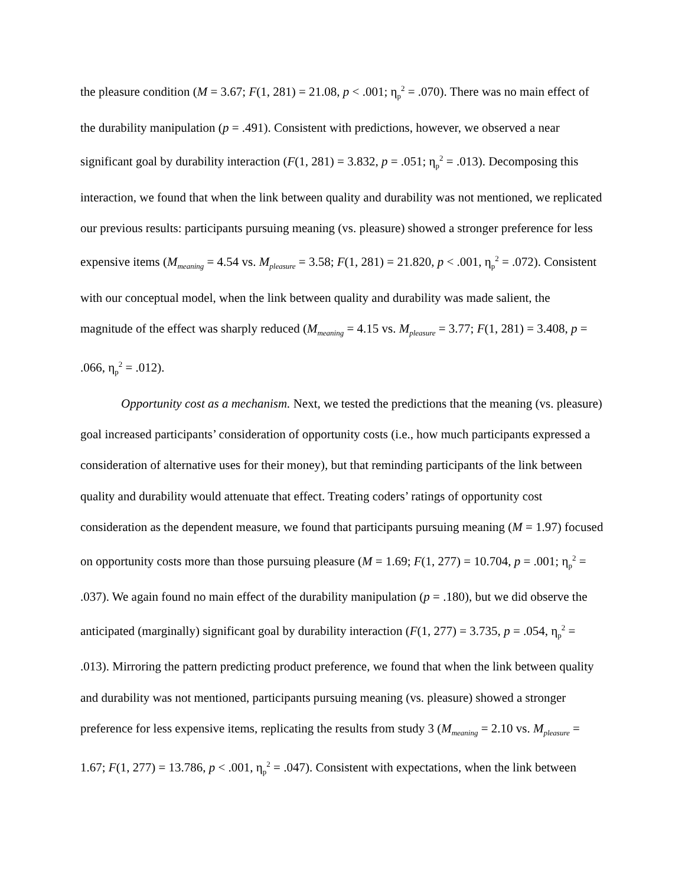the pleasure condition (M = 3.67; F(1, 281) = 21.08, p < .001; η<sub>p</sub><sup>2</sup> = .070). There was no main effect of the durability manipulation (p = .491). Consistent with predictions, however, we observed a near significant goal by durability interaction (F(1, 281) = 3.832, p = .051; η<sub>p</sub><sup>2</sup> = .013). Decomposing this interaction, we found that when the link between quality and durability was not mentioned, we replicated our previous results: participants pursuing meaning (vs. pleasure) showed a stronger preference for less expensive items (M<sub>meaning</sub> = 4.54 vs. M<sub>pleasure</sub> = 3.58; F(1, 281) = 21.820, p < .001, η<sub>p</sub><sup>2</sup> = .072). Consistent with our conceptual model, when the link between quality and durability was made salient, the magnitude of the effect was sharply reduced (M<sub>meaning</sub> = 4.15 vs. M<sub>pleasure</sub> = 3.77; F(1, 281) = 3.408, p = .066, η<sub>p</sub><sup>2</sup> = .012).
Opportunity cost as a mechanism. Next, we tested the predictions that the meaning (vs. pleasure) goal increased participants’ consideration of opportunity costs (i.e., how much participants expressed a consideration of alternative uses for their money), but that reminding participants of the link between quality and durability would attenuate that effect. Treating coders’ ratings of opportunity cost consideration as the dependent measure, we found that participants pursuing meaning (M = 1.97) focused on opportunity costs more than those pursuing pleasure (M = 1.69; F(1, 277) = 10.704, p = .001; η<sub>p</sub><sup>2</sup> = .037). We again found no main effect of the durability manipulation (p = .180), but we did observe the anticipated (marginally) significant goal by durability interaction (F(1, 277) = 3.735, p = .054, η<sub>p</sub><sup>2</sup> = .013). Mirroring the pattern predicting product preference, we found that when the link between quality and durability was not mentioned, participants pursuing meaning (vs. pleasure) showed a stronger preference for less expensive items, replicating the results from study 3 (M<sub>meaning</sub> = 2.10 vs. M<sub>pleasure</sub> = 1.67; F(1, 277) = 13.786, p < .001, η<sub>p</sub><sup>2</sup> = .047). Consistent with expectations, when the link between